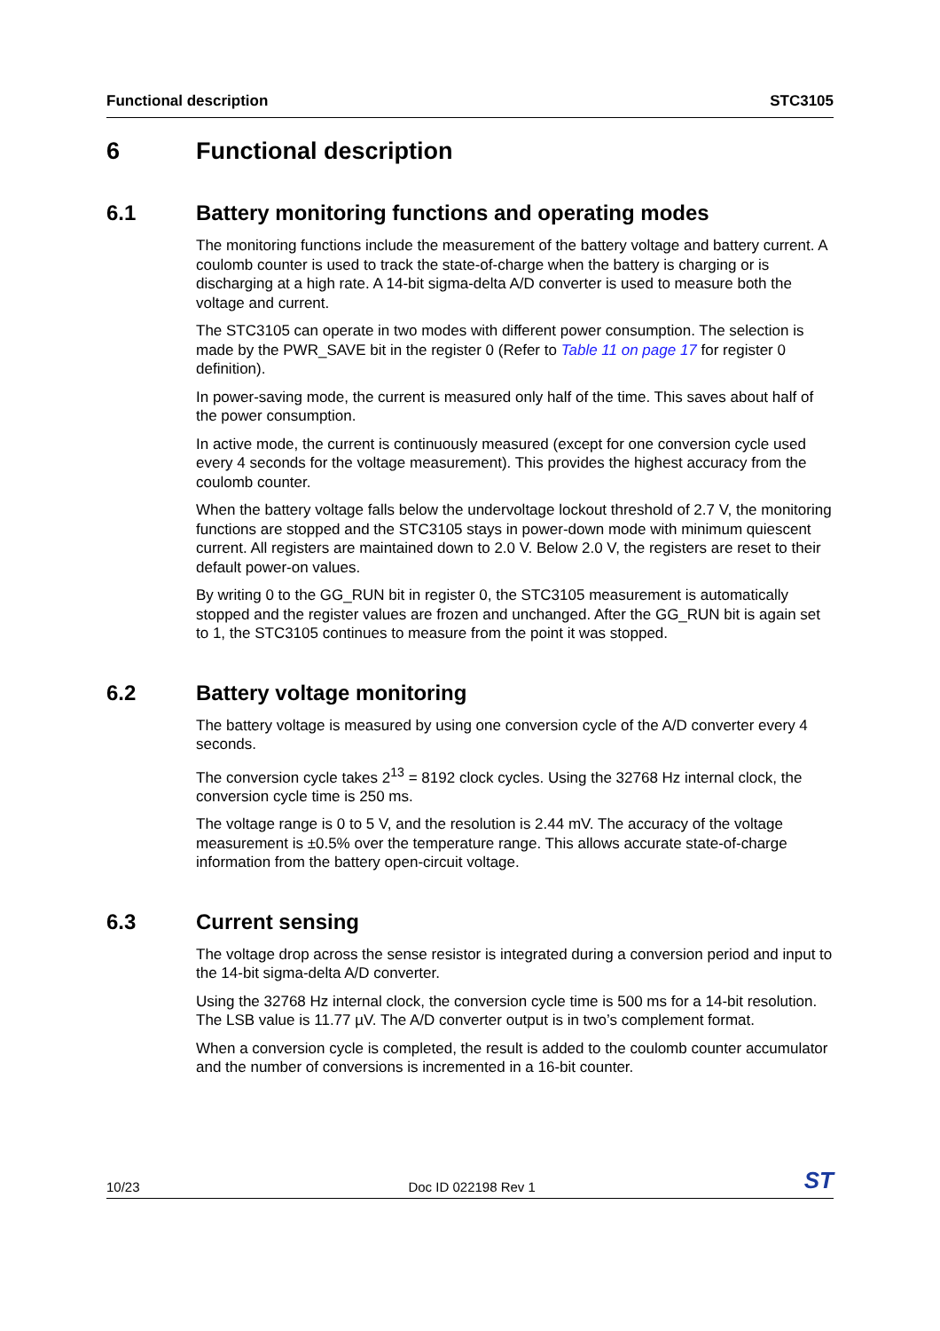Functional description STC3105
6 Functional description
6.1 Battery monitoring functions and operating modes
The monitoring functions include the measurement of the battery voltage and battery current. A coulomb counter is used to track the state-of-charge when the battery is charging or is discharging at a high rate. A 14-bit sigma-delta A/D converter is used to measure both the voltage and current.
The STC3105 can operate in two modes with different power consumption. The selection is made by the PWR_SAVE bit in the register 0 (Refer to Table 11 on page 17 for register 0 definition).
In power-saving mode, the current is measured only half of the time. This saves about half of the power consumption.
In active mode, the current is continuously measured (except for one conversion cycle used every 4 seconds for the voltage measurement). This provides the highest accuracy from the coulomb counter.
When the battery voltage falls below the undervoltage lockout threshold of 2.7 V, the monitoring functions are stopped and the STC3105 stays in power-down mode with minimum quiescent current. All registers are maintained down to 2.0 V. Below 2.0 V, the registers are reset to their default power-on values.
By writing 0 to the GG_RUN bit in register 0, the STC3105 measurement is automatically stopped and the register values are frozen and unchanged. After the GG_RUN bit is again set to 1, the STC3105 continues to measure from the point it was stopped.
6.2 Battery voltage monitoring
The battery voltage is measured by using one conversion cycle of the A/D converter every 4 seconds.
The conversion cycle takes 2<sup>13</sup> = 8192 clock cycles. Using the 32768 Hz internal clock, the conversion cycle time is 250 ms.
The voltage range is 0 to 5 V, and the resolution is 2.44 mV. The accuracy of the voltage measurement is ±0.5% over the temperature range. This allows accurate state-of-charge information from the battery open-circuit voltage.
6.3 Current sensing
The voltage drop across the sense resistor is integrated during a conversion period and input to the 14-bit sigma-delta A/D converter.
Using the 32768 Hz internal clock, the conversion cycle time is 500 ms for a 14-bit resolution. The LSB value is 11.77 µV. The A/D converter output is in two’s complement format.
When a conversion cycle is completed, the result is added to the coulomb counter accumulator and the number of conversions is incremented in a 16-bit counter.
10/23 Doc ID 022198 Rev 1 ST